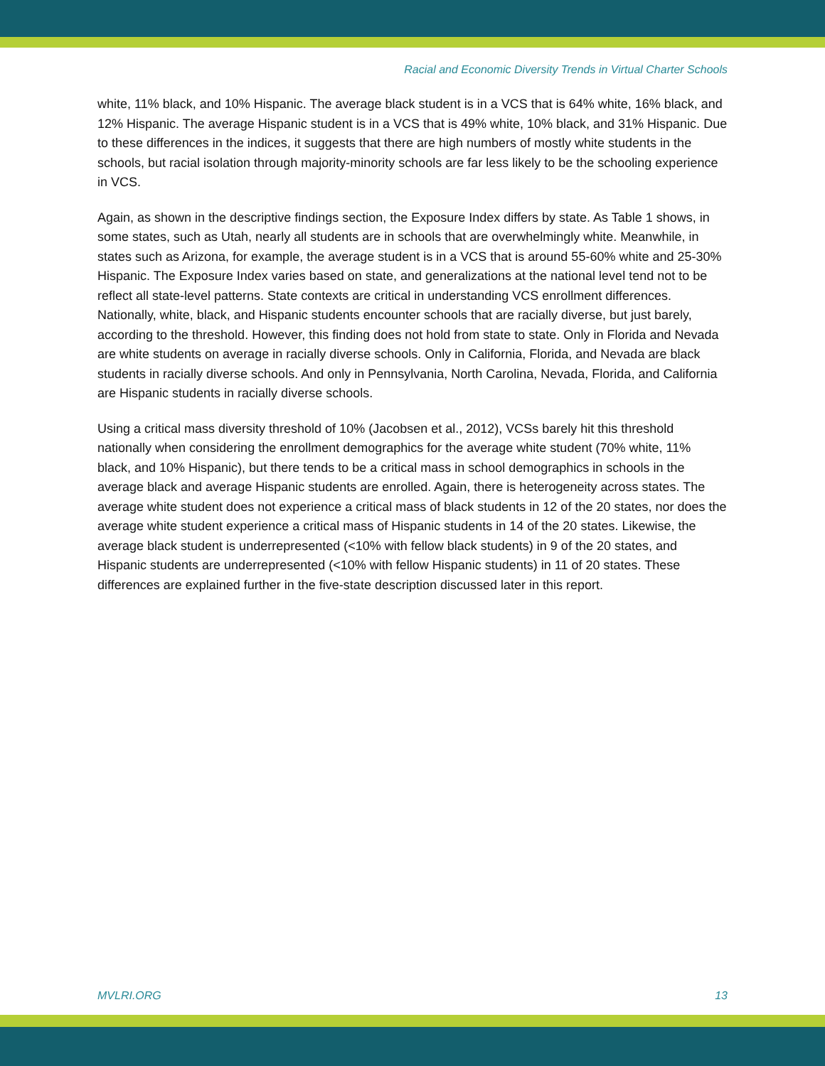Racial and Economic Diversity Trends in Virtual Charter Schools
white, 11% black, and 10% Hispanic. The average black student is in a VCS that is 64% white, 16% black, and 12% Hispanic. The average Hispanic student is in a VCS that is 49% white, 10% black, and 31% Hispanic. Due to these differences in the indices, it suggests that there are high numbers of mostly white students in the schools, but racial isolation through majority-minority schools are far less likely to be the schooling experience in VCS.
Again, as shown in the descriptive findings section, the Exposure Index differs by state. As Table 1 shows, in some states, such as Utah, nearly all students are in schools that are overwhelmingly white. Meanwhile, in states such as Arizona, for example, the average student is in a VCS that is around 55-60% white and 25-30% Hispanic. The Exposure Index varies based on state, and generalizations at the national level tend not to be reflect all state-level patterns. State contexts are critical in understanding VCS enrollment differences. Nationally, white, black, and Hispanic students encounter schools that are racially diverse, but just barely, according to the threshold. However, this finding does not hold from state to state. Only in Florida and Nevada are white students on average in racially diverse schools. Only in California, Florida, and Nevada are black students in racially diverse schools. And only in Pennsylvania, North Carolina, Nevada, Florida, and California are Hispanic students in racially diverse schools.
Using a critical mass diversity threshold of 10% (Jacobsen et al., 2012), VCSs barely hit this threshold nationally when considering the enrollment demographics for the average white student (70% white, 11% black, and 10% Hispanic), but there tends to be a critical mass in school demographics in schools in the average black and average Hispanic students are enrolled. Again, there is heterogeneity across states. The average white student does not experience a critical mass of black students in 12 of the 20 states, nor does the average white student experience a critical mass of Hispanic students in 14 of the 20 states. Likewise, the average black student is underrepresented (<10% with fellow black students) in 9 of the 20 states, and Hispanic students are underrepresented (<10% with fellow Hispanic students) in 11 of 20 states. These differences are explained further in the five-state description discussed later in this report.
MVLRI.ORG 13